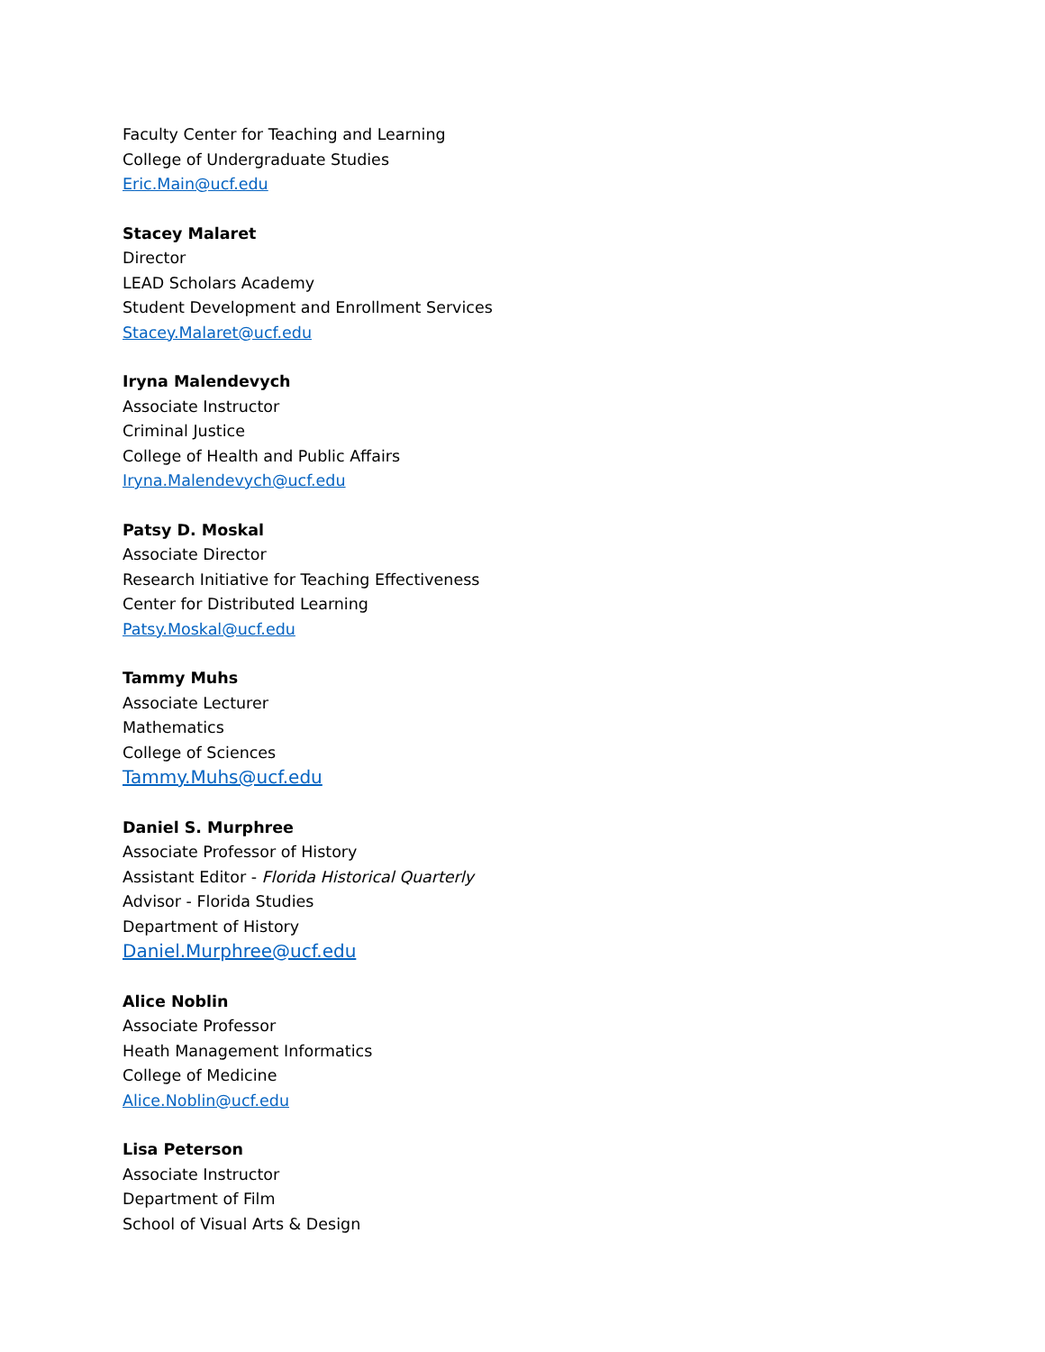Faculty Center for Teaching and Learning
College of Undergraduate Studies
Eric.Main@ucf.edu
Stacey Malaret
Director
LEAD Scholars Academy
Student Development and Enrollment Services
Stacey.Malaret@ucf.edu
Iryna Malendevych
Associate Instructor
Criminal Justice
College of Health and Public Affairs
Iryna.Malendevych@ucf.edu
Patsy D. Moskal
Associate Director
Research Initiative for Teaching Effectiveness
Center for Distributed Learning
Patsy.Moskal@ucf.edu
Tammy Muhs
Associate Lecturer
Mathematics
College of Sciences
Tammy.Muhs@ucf.edu
Daniel S. Murphree
Associate Professor of History
Assistant Editor - Florida Historical Quarterly
Advisor - Florida Studies
Department of History
Daniel.Murphree@ucf.edu
Alice Noblin
Associate Professor
Heath Management Informatics
College of Medicine
Alice.Noblin@ucf.edu
Lisa Peterson
Associate Instructor
Department of Film
School of Visual Arts & Design